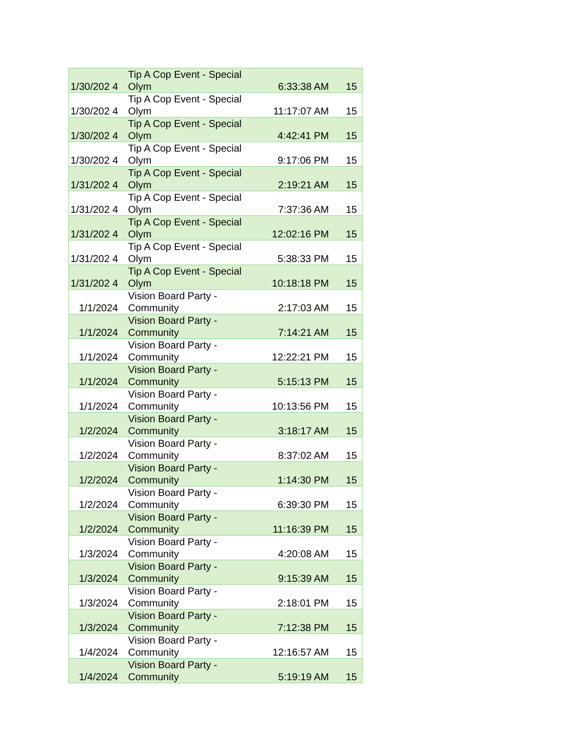| 1/30/202 4 | Tip A Cop Event - Special Olym | 6:33:38 AM | 15 |
| 1/30/202 4 | Tip A Cop Event - Special Olym | 11:17:07 AM | 15 |
| 1/30/202 4 | Tip A Cop Event - Special Olym | 4:42:41 PM | 15 |
| 1/30/202 4 | Tip A Cop Event - Special Olym | 9:17:06 PM | 15 |
| 1/31/202 4 | Tip A Cop Event - Special Olym | 2:19:21 AM | 15 |
| 1/31/202 4 | Tip A Cop Event - Special Olym | 7:37:36 AM | 15 |
| 1/31/202 4 | Tip A Cop Event - Special Olym | 12:02:16 PM | 15 |
| 1/31/202 4 | Tip A Cop Event - Special Olym | 5:38:33 PM | 15 |
| 1/31/202 4 | Tip A Cop Event - Special Olym | 10:18:18 PM | 15 |
| 1/1/2024 | Vision Board Party - Community | 2:17:03 AM | 15 |
| 1/1/2024 | Vision Board Party - Community | 7:14:21 AM | 15 |
| 1/1/2024 | Vision Board Party - Community | 12:22:21 PM | 15 |
| 1/1/2024 | Vision Board Party - Community | 5:15:13 PM | 15 |
| 1/1/2024 | Vision Board Party - Community | 10:13:56 PM | 15 |
| 1/2/2024 | Vision Board Party - Community | 3:18:17 AM | 15 |
| 1/2/2024 | Vision Board Party - Community | 8:37:02 AM | 15 |
| 1/2/2024 | Vision Board Party - Community | 1:14:30 PM | 15 |
| 1/2/2024 | Vision Board Party - Community | 6:39:30 PM | 15 |
| 1/2/2024 | Vision Board Party - Community | 11:16:39 PM | 15 |
| 1/3/2024 | Vision Board Party - Community | 4:20:08 AM | 15 |
| 1/3/2024 | Vision Board Party - Community | 9:15:39 AM | 15 |
| 1/3/2024 | Vision Board Party - Community | 2:18:01 PM | 15 |
| 1/3/2024 | Vision Board Party - Community | 7:12:38 PM | 15 |
| 1/4/2024 | Vision Board Party - Community | 12:16:57 AM | 15 |
| 1/4/2024 | Vision Board Party - Community | 5:19:19 AM | 15 |